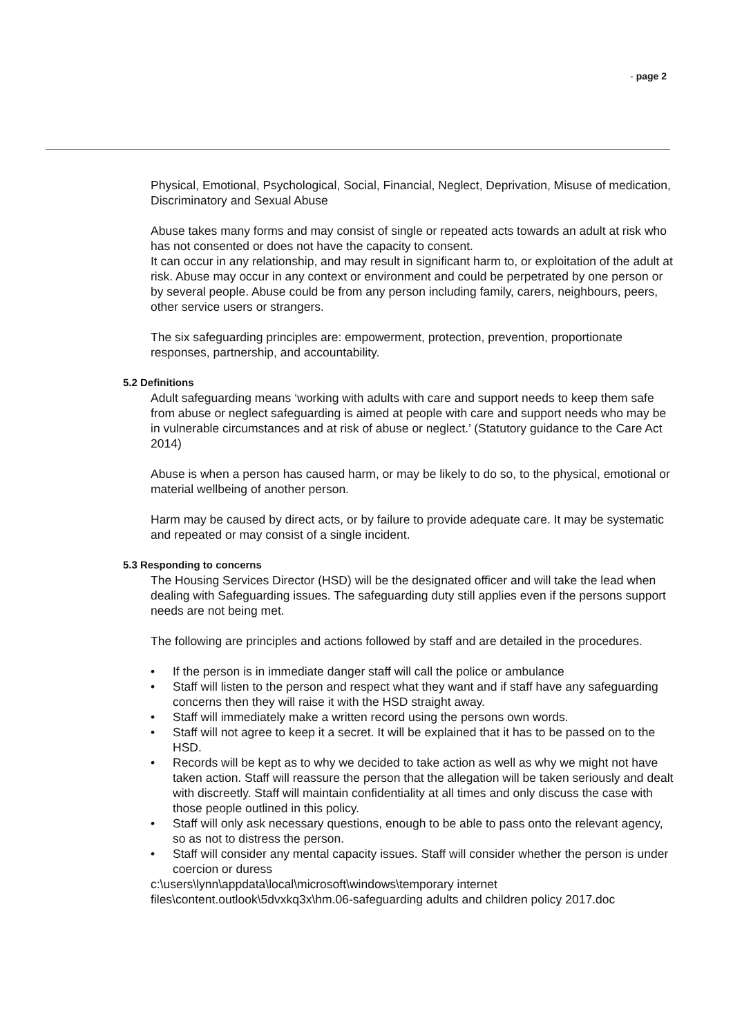- page 2
Physical, Emotional, Psychological, Social, Financial, Neglect, Deprivation, Misuse of medication, Discriminatory and Sexual Abuse
Abuse takes many forms and may consist of single or repeated acts towards an adult at risk who has not consented or does not have the capacity to consent.
It can occur in any relationship, and may result in significant harm to, or exploitation of the adult at risk. Abuse may occur in any context or environment and could be perpetrated by one person or by several people. Abuse could be from any person including family, carers, neighbours, peers, other service users or strangers.
The six safeguarding principles are: empowerment, protection, prevention, proportionate responses, partnership, and accountability.
5.2 Definitions
Adult safeguarding means ‘working with adults with care and support needs to keep them safe from abuse or neglect safeguarding is aimed at people with care and support needs who may be in vulnerable circumstances and at risk of abuse or neglect.’ (Statutory guidance to the Care Act 2014)
Abuse is when a person has caused harm, or may be likely to do so, to the physical, emotional or material wellbeing of another person.
Harm may be caused by direct acts, or by failure to provide adequate care. It may be systematic and repeated or may consist of a single incident.
5.3 Responding to concerns
The Housing Services Director (HSD) will be the designated officer and will take the lead when dealing with Safeguarding issues. The safeguarding duty still applies even if the persons support needs are not being met.
The following are principles and actions followed by staff and are detailed in the procedures.
• If the person is in immediate danger staff will call the police or ambulance
• Staff will listen to the person and respect what they want and if staff have any safeguarding concerns then they will raise it with the HSD straight away.
• Staff will immediately make a written record using the persons own words.
• Staff will not agree to keep it a secret. It will be explained that it has to be passed on to the HSD.
• Records will be kept as to why we decided to take action as well as why we might not have taken action. Staff will reassure the person that the allegation will be taken seriously and dealt with discreetly. Staff will maintain confidentiality at all times and only discuss the case with those people outlined in this policy.
• Staff will only ask necessary questions, enough to be able to pass onto the relevant agency, so as not to distress the person.
• Staff will consider any mental capacity issues. Staff will consider whether the person is under coercion or duress
c:\users\lynn\appdata\local\microsoft\windows\temporary internet files\content.outlook\5dvxkq3x\hm.06-safeguarding adults and children policy 2017.doc